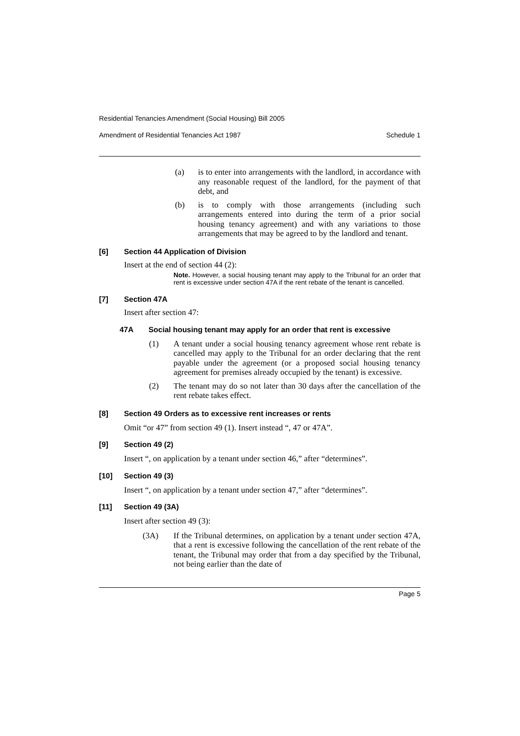Residential Tenancies Amendment (Social Housing) Bill 2005
Amendment of Residential Tenancies Act 1987 Schedule 1
(a) is to enter into arrangements with the landlord, in accordance with any reasonable request of the landlord, for the payment of that debt, and
(b) is to comply with those arrangements (including such arrangements entered into during the term of a prior social housing tenancy agreement) and with any variations to those arrangements that may be agreed to by the landlord and tenant.
[6] Section 44 Application of Division
Insert at the end of section 44 (2):
Note. However, a social housing tenant may apply to the Tribunal for an order that rent is excessive under section 47A if the rent rebate of the tenant is cancelled.
[7] Section 47A
Insert after section 47:
47A Social housing tenant may apply for an order that rent is excessive
(1) A tenant under a social housing tenancy agreement whose rent rebate is cancelled may apply to the Tribunal for an order declaring that the rent payable under the agreement (or a proposed social housing tenancy agreement for premises already occupied by the tenant) is excessive.
(2) The tenant may do so not later than 30 days after the cancellation of the rent rebate takes effect.
[8] Section 49 Orders as to excessive rent increases or rents
Omit “or 47” from section 49 (1). Insert instead “, 47 or 47A”.
[9] Section 49 (2)
Insert “, on application by a tenant under section 46,” after “determines”.
[10] Section 49 (3)
Insert “, on application by a tenant under section 47,” after “determines”.
[11] Section 49 (3A)
Insert after section 49 (3):
(3A) If the Tribunal determines, on application by a tenant under section 47A, that a rent is excessive following the cancellation of the rent rebate of the tenant, the Tribunal may order that from a day specified by the Tribunal, not being earlier than the date of
Page 5